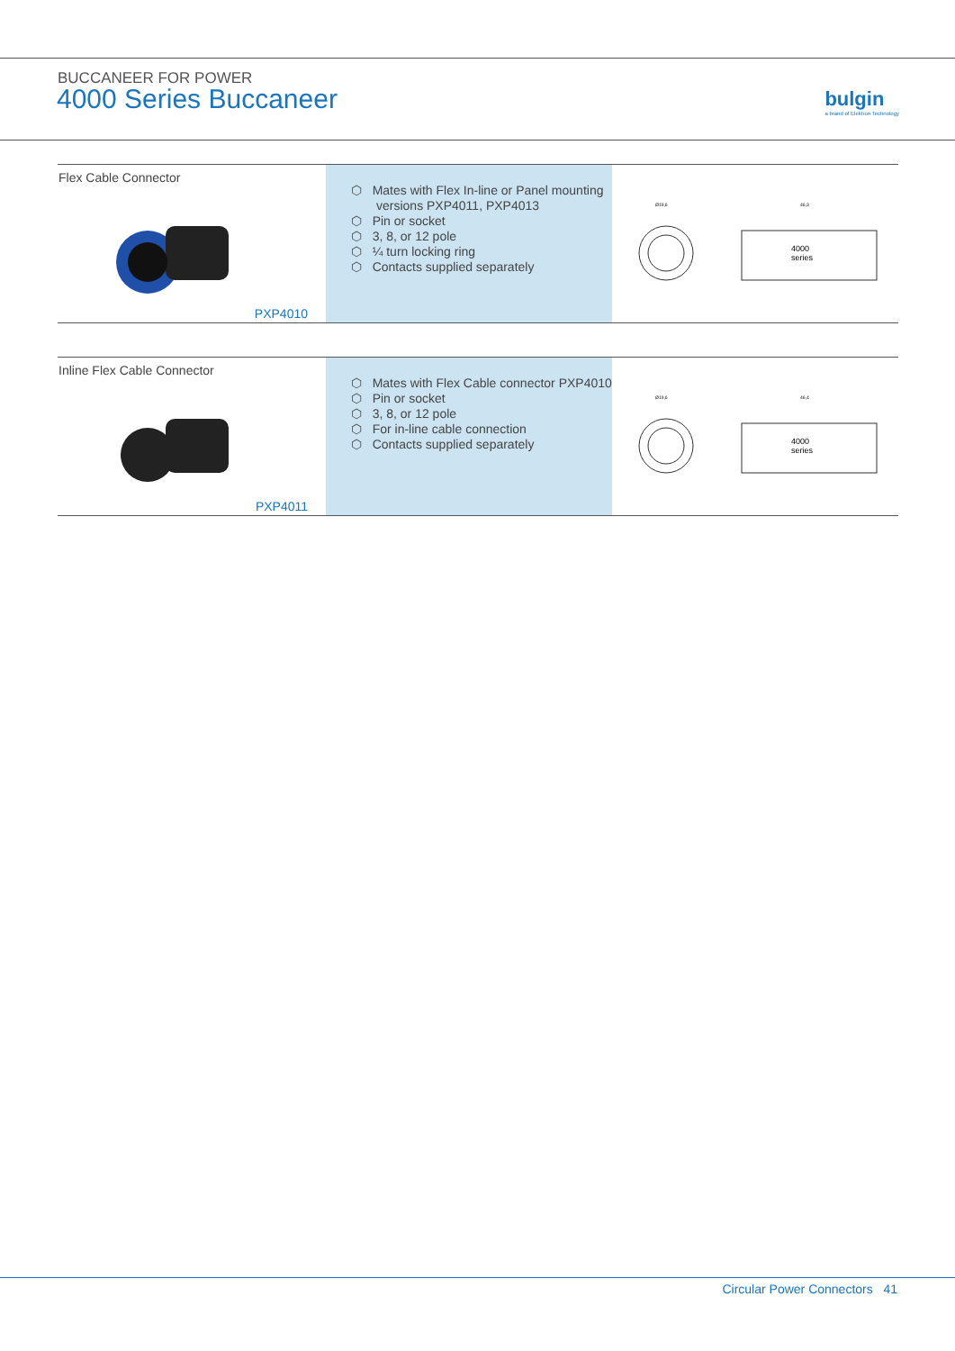BUCCANEER FOR POWER
4000 Series Buccaneer
bulgin
a brand of Elektron Technology
Flex Cable Connector
PXP4010
⬡ Mates with Flex In-line or Panel mounting versions PXP4011, PXP4013
⬡ Pin or socket
⬡ 3, 8, or 12 pole
⬡ ¼ turn locking ring
⬡ Contacts supplied separately
Ø19,6
46,3
4000
series
Inline Flex Cable Connector
PXP4011
⬡ Mates with Flex Cable connector PXP4010
⬡ Pin or socket
⬡ 3, 8, or 12 pole
⬡ For in-line cable connection
⬡ Contacts supplied separately
Ø19,6
46,4
4000
series
Circular Power Connectors 41